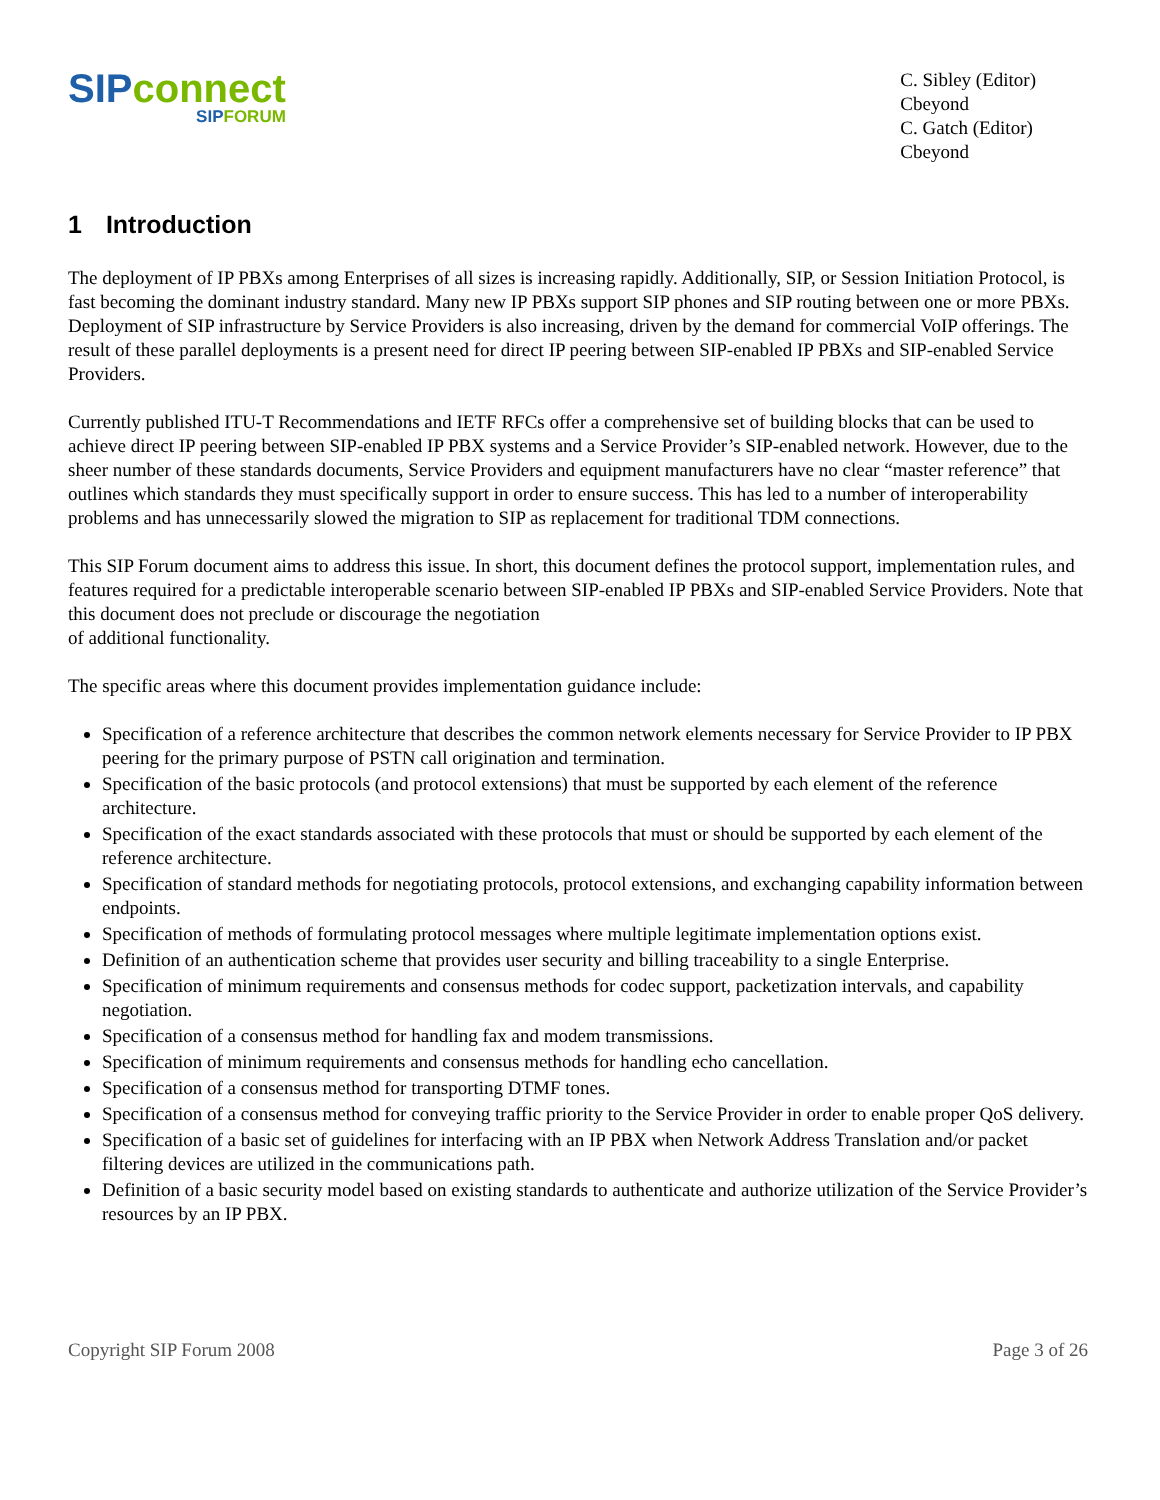SIP connect
SIP FORUM
C. Sibley (Editor)
Cbeyond
C. Gatch (Editor)
Cbeyond
1 Introduction
The deployment of IP PBXs among Enterprises of all sizes is increasing rapidly. Additionally, SIP, or Session Initiation Protocol, is fast becoming the dominant industry standard. Many new IP PBXs support SIP phones and SIP routing between one or more PBXs. Deployment of SIP infrastructure by Service Providers is also increasing, driven by the demand for commercial VoIP offerings. The result of these parallel deployments is a present need for direct IP peering between SIP-enabled IP PBXs and SIP-enabled Service Providers.
Currently published ITU-T Recommendations and IETF RFCs offer a comprehensive set of building blocks that can be used to achieve direct IP peering between SIP-enabled IP PBX systems and a Service Provider’s SIP-enabled network. However, due to the sheer number of these standards documents, Service Providers and equipment manufacturers have no clear “master reference” that outlines which standards they must specifically support in order to ensure success. This has led to a number of interoperability problems and has unnecessarily slowed the migration to SIP as replacement for traditional TDM connections.
This SIP Forum document aims to address this issue. In short, this document defines the protocol support, implementation rules, and features required for a predictable interoperable scenario between SIP-enabled IP PBXs and SIP-enabled Service Providers. Note that this document does not preclude or discourage the negotiation
of additional functionality.
The specific areas where this document provides implementation guidance include:
Specification of a reference architecture that describes the common network elements necessary for Service Provider to IP PBX peering for the primary purpose of PSTN call origination and termination.
Specification of the basic protocols (and protocol extensions) that must be supported by each element of the reference architecture.
Specification of the exact standards associated with these protocols that must or should be supported by each element of the reference architecture.
Specification of standard methods for negotiating protocols, protocol extensions, and exchanging capability information between endpoints.
Specification of methods of formulating protocol messages where multiple legitimate implementation options exist.
Definition of an authentication scheme that provides user security and billing traceability to a single Enterprise.
Specification of minimum requirements and consensus methods for codec support, packetization intervals, and capability negotiation.
Specification of a consensus method for handling fax and modem transmissions.
Specification of minimum requirements and consensus methods for handling echo cancellation.
Specification of a consensus method for transporting DTMF tones.
Specification of a consensus method for conveying traffic priority to the Service Provider in order to enable proper QoS delivery.
Specification of a basic set of guidelines for interfacing with an IP PBX when Network Address Translation and/or packet filtering devices are utilized in the communications path.
Definition of a basic security model based on existing standards to authenticate and authorize utilization of the Service Provider’s resources by an IP PBX.
Copyright SIP Forum 2008 Page 3 of 26